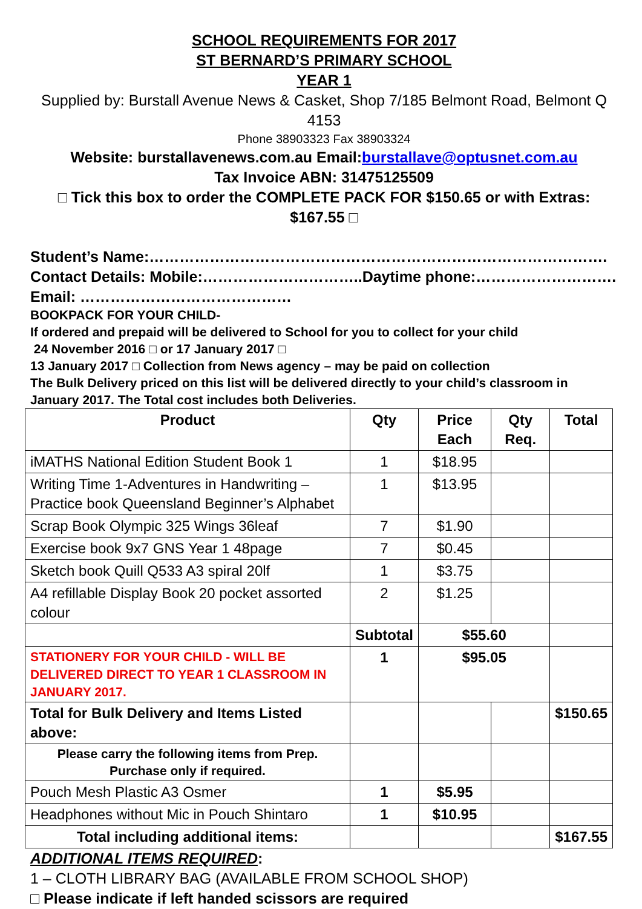SCHOOL REQUIREMENTS FOR 2017
ST BERNARD’S PRIMARY SCHOOL
YEAR 1
Supplied by: Burstall Avenue News & Casket, Shop 7/185 Belmont Road, Belmont Q 4153
Phone 38903323 Fax 38903324
Website: burstallavenews.com.au Email:burstallave@optusnet.com.au
Tax Invoice ABN: 31475125509
□ Tick this box to order the COMPLETE PACK FOR $150.65 or with Extras: $167.55 □
Student’s Name:……………………………………………………………………………….
Contact Details: Mobile:…………………………..Daytime phone:……………………….
Email: ……………………………………
BOOKPACK FOR YOUR CHILD-
If ordered and prepaid will be delivered to School for you to collect for your child
24 November 2016 □ or 17 January 2017 □
13 January 2017 □ Collection from News agency – may be paid on collection
The Bulk Delivery priced on this list will be delivered directly to your child’s classroom in January 2017. The Total cost includes both Deliveries.
| Product | Qty | Price Each | Qty Req. | Total |
| --- | --- | --- | --- | --- |
| iMATHS National Edition Student Book 1 | 1 | $18.95 | | |
| Writing Time 1-Adventures in Handwriting – Practice book Queensland Beginner’s Alphabet | 1 | $13.95 | | |
| Scrap Book Olympic 325 Wings 36leaf | 7 | $1.90 | | |
| Exercise book 9x7 GNS Year 1 48page | 7 | $0.45 | | |
| Sketch book Quill Q533 A3 spiral 20lf | 1 | $3.75 | | |
| A4 refillable Display Book 20 pocket assorted colour | 2 | $1.25 | | |
| | Subtotal | $55.60 | | |
| STATIONERY FOR YOUR CHILD - WILL BE DELIVERED DIRECT TO YEAR 1 CLASSROOM IN JANUARY 2017. | 1 | $95.05 | | |
| Total for Bulk Delivery and Items Listed above: | | | | $150.65 |
| Please carry the following items from Prep. Purchase only if required. | | | | |
| Pouch Mesh Plastic A3 Osmer | 1 | $5.95 | | |
| Headphones without Mic in Pouch Shintaro | 1 | $10.95 | | |
| Total including additional items: | | | | $167.55 |
ADDITIONAL ITEMS REQUIRED:
1 – CLOTH LIBRARY BAG (AVAILABLE FROM SCHOOL SHOP)
□ Please indicate if left handed scissors are required